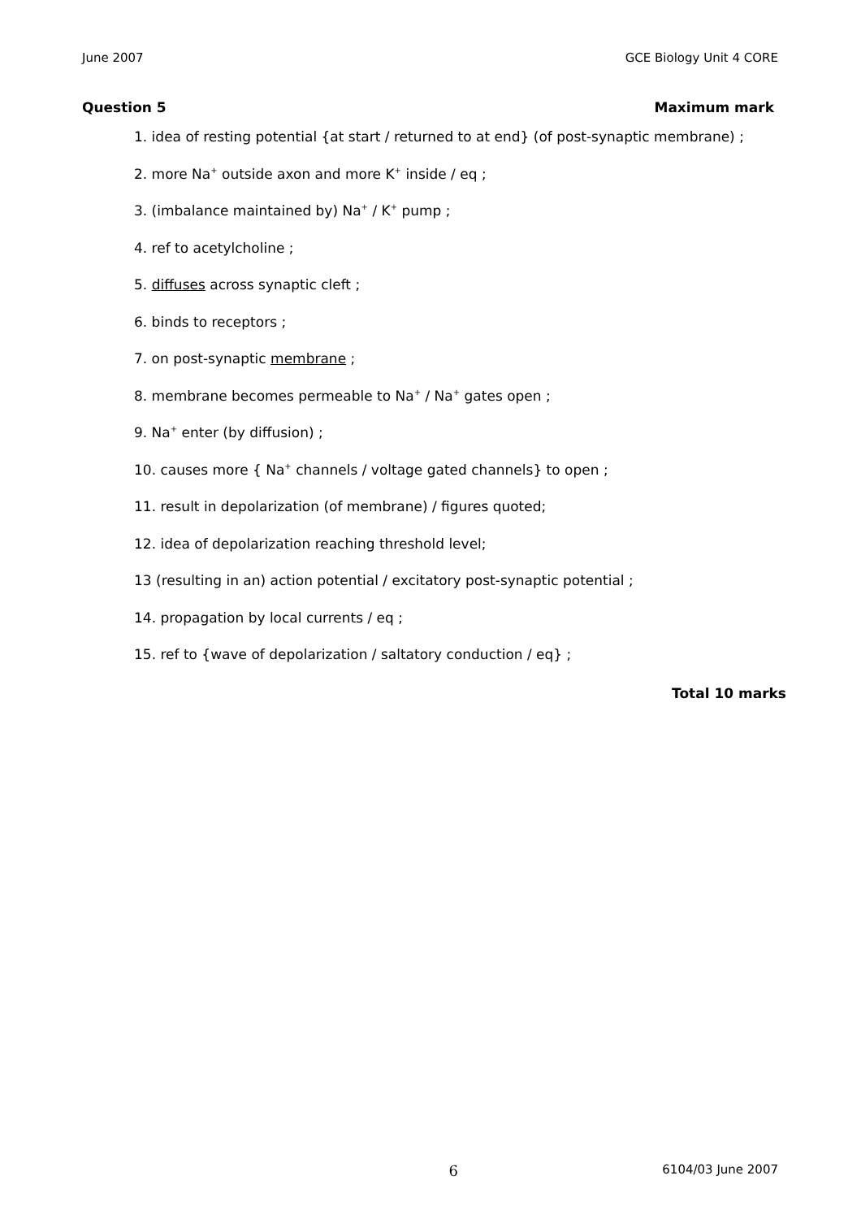June 2007 GCE Biology Unit 4 CORE
Question 5 Maximum mark
1. idea of resting potential {at start / returned to at end} (of post-synaptic membrane) ;
2. more Na<sup>+</sup> outside axon and more K<sup>+</sup> inside / eq ;
3. (imbalance maintained by) Na<sup>+</sup> / K<sup>+</sup> pump ;
4. ref to acetylcholine ;
5. diffuses across synaptic cleft ;
6. binds to receptors ;
7. on post-synaptic membrane ;
8. membrane becomes permeable to Na<sup>+</sup> / Na<sup>+</sup> gates open ;
9. Na<sup>+</sup> enter (by diffusion) ;
10. causes more { Na<sup>+</sup> channels / voltage gated channels} to open ;
11. result in depolarization (of membrane) / figures quoted;
12. idea of depolarization reaching threshold level;
13 (resulting in an) action potential / excitatory post-synaptic potential ;
14. propagation by local currents / eq ;
15. ref to {wave of depolarization / saltatory conduction / eq} ;
Total 10 marks
6 6104/03 June 2007